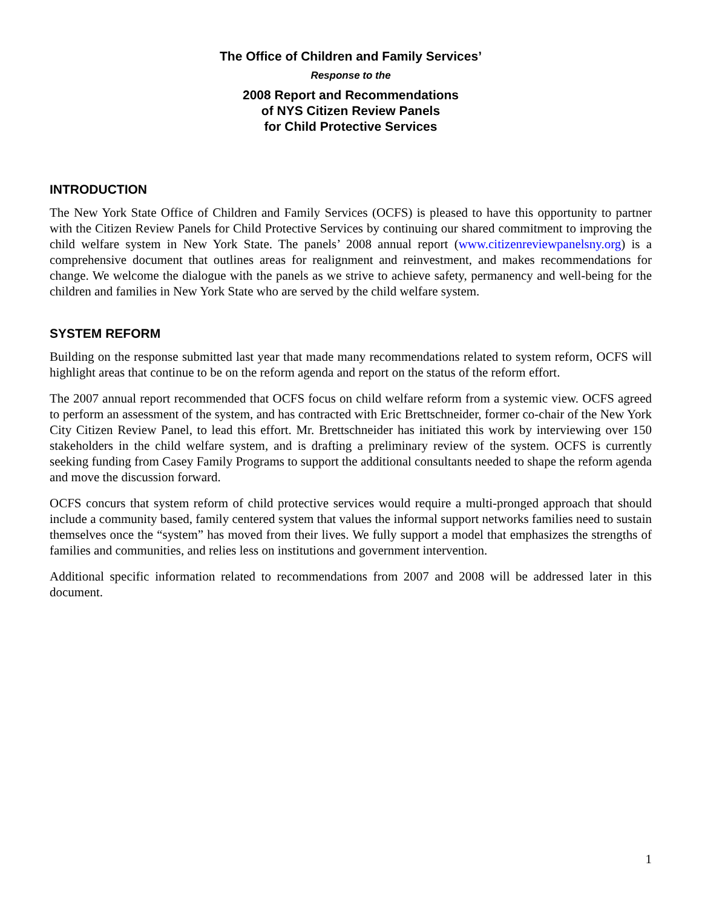The Office of Children and Family Services’
Response to the
2008 Report and Recommendations
of NYS Citizen Review Panels
for Child Protective Services
INTRODUCTION
The New York State Office of Children and Family Services (OCFS) is pleased to have this opportunity to partner with the Citizen Review Panels for Child Protective Services by continuing our shared commitment to improving the child welfare system in New York State. The panels’ 2008 annual report (www.citizenreviewpanelsny.org) is a comprehensive document that outlines areas for realignment and reinvestment, and makes recommendations for change. We welcome the dialogue with the panels as we strive to achieve safety, permanency and well-being for the children and families in New York State who are served by the child welfare system.
SYSTEM REFORM
Building on the response submitted last year that made many recommendations related to system reform, OCFS will highlight areas that continue to be on the reform agenda and report on the status of the reform effort.
The 2007 annual report recommended that OCFS focus on child welfare reform from a systemic view. OCFS agreed to perform an assessment of the system, and has contracted with Eric Brettschneider, former co-chair of the New York City Citizen Review Panel, to lead this effort. Mr. Brettschneider has initiated this work by interviewing over 150 stakeholders in the child welfare system, and is drafting a preliminary review of the system. OCFS is currently seeking funding from Casey Family Programs to support the additional consultants needed to shape the reform agenda and move the discussion forward.
OCFS concurs that system reform of child protective services would require a multi-pronged approach that should include a community based, family centered system that values the informal support networks families need to sustain themselves once the “system” has moved from their lives. We fully support a model that emphasizes the strengths of families and communities, and relies less on institutions and government intervention.
Additional specific information related to recommendations from 2007 and 2008 will be addressed later in this document.
1